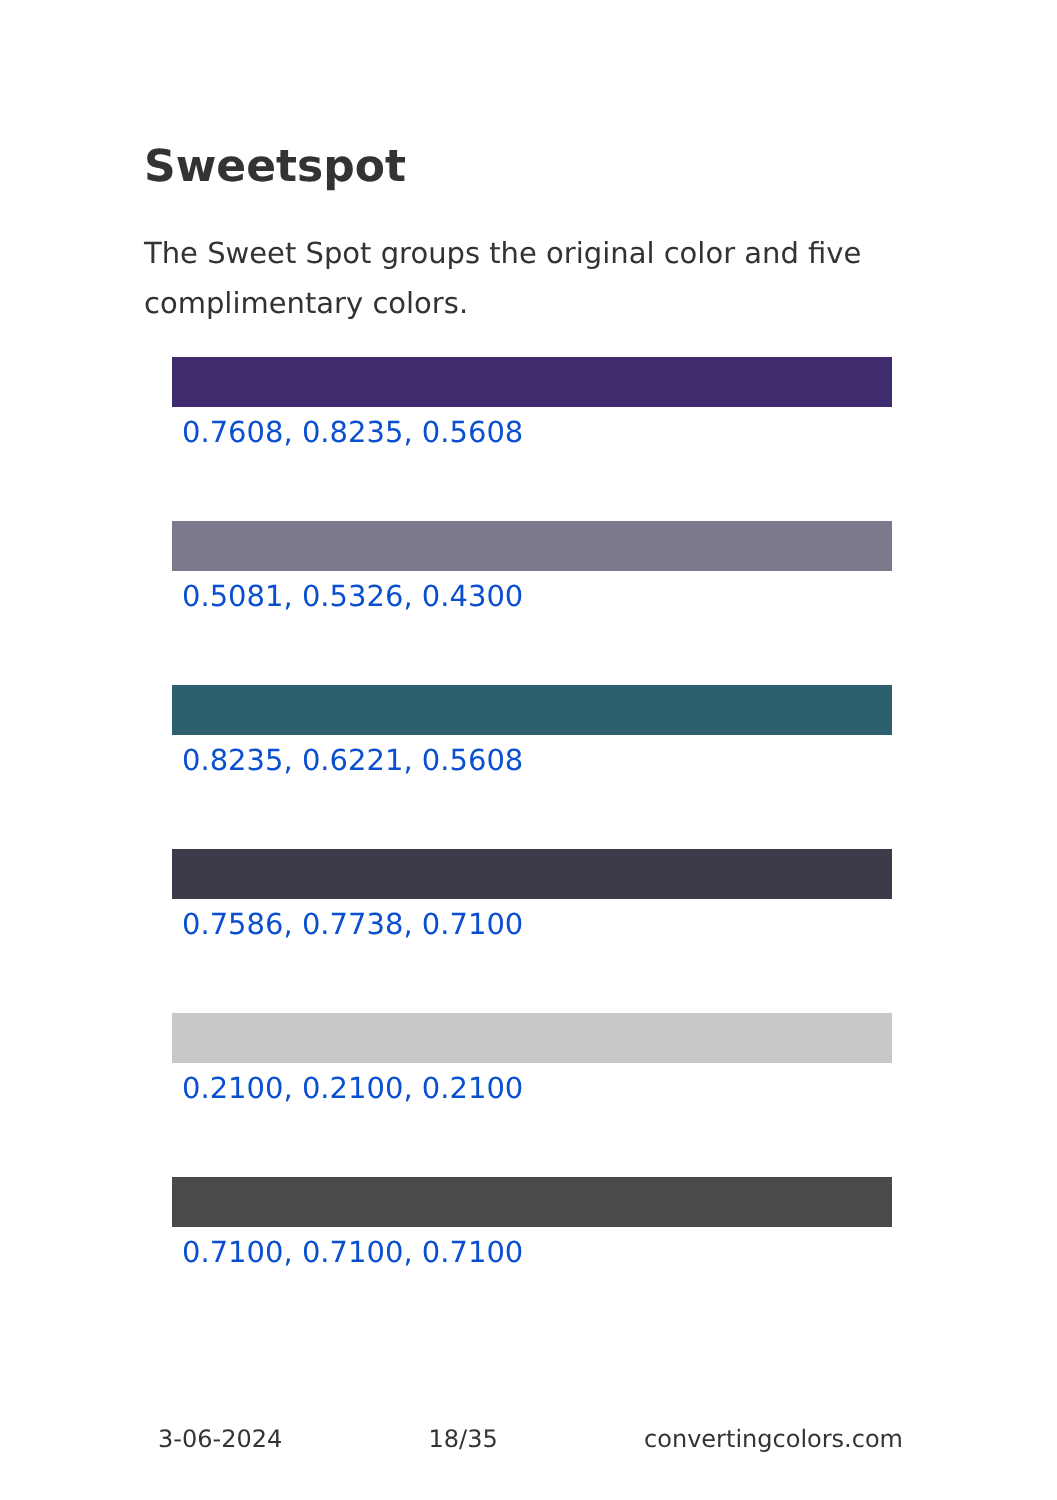Sweetspot
The Sweet Spot groups the original color and five complimentary colors.
0.7608, 0.8235, 0.5608
0.5081, 0.5326, 0.4300
0.8235, 0.6221, 0.5608
0.7586, 0.7738, 0.7100
0.2100, 0.2100, 0.2100
0.7100, 0.7100, 0.7100
3-06-2024 18/35 convertingcolors.com